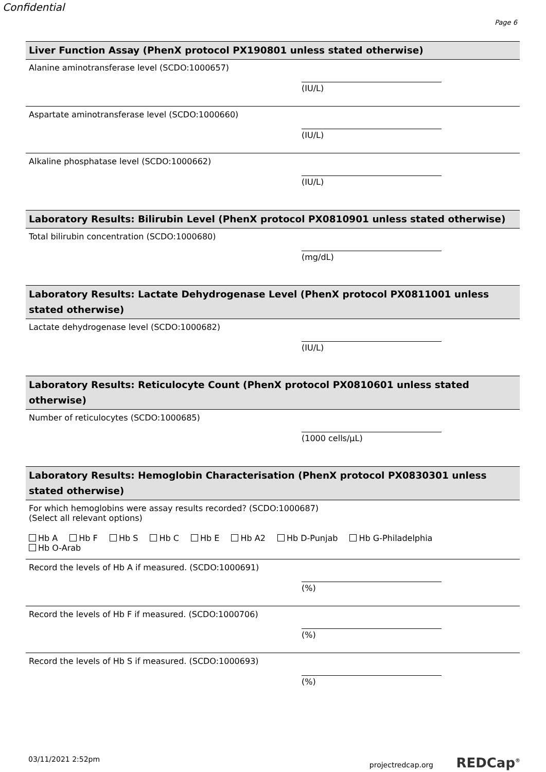Confidential
Page 6
Liver Function Assay (PhenX protocol PX190801 unless stated otherwise)
Alanine aminotransferase level (SCDO:1000657)
(IU/L)
Aspartate aminotransferase level (SCDO:1000660)
(IU/L)
Alkaline phosphatase level (SCDO:1000662)
(IU/L)
Laboratory Results: Bilirubin Level (PhenX protocol PX0810901 unless stated otherwise)
Total bilirubin concentration (SCDO:1000680)
(mg/dL)
Laboratory Results: Lactate Dehydrogenase Level (PhenX protocol PX0811001 unless stated otherwise)
Lactate dehydrogenase level (SCDO:1000682)
(IU/L)
Laboratory Results: Reticulocyte Count (PhenX protocol PX0810601 unless stated otherwise)
Number of reticulocytes (SCDO:1000685)
(1000 cells/µL)
Laboratory Results: Hemoglobin Characterisation (PhenX protocol PX0830301 unless stated otherwise)
For which hemoglobins were assay results recorded? (SCDO:1000687)
(Select all relevant options)
Hb A Hb F Hb S Hb C Hb E Hb A2 Hb D-Punjab Hb G-Philadelphia
Hb O-Arab
Record the levels of Hb A if measured. (SCDO:1000691)
(%)
Record the levels of Hb F if measured. (SCDO:1000706)
(%)
Record the levels of Hb S if measured. (SCDO:1000693)
(%)
03/11/2021 2:52pm projectredcap.org REDCap<sup>®</sup>